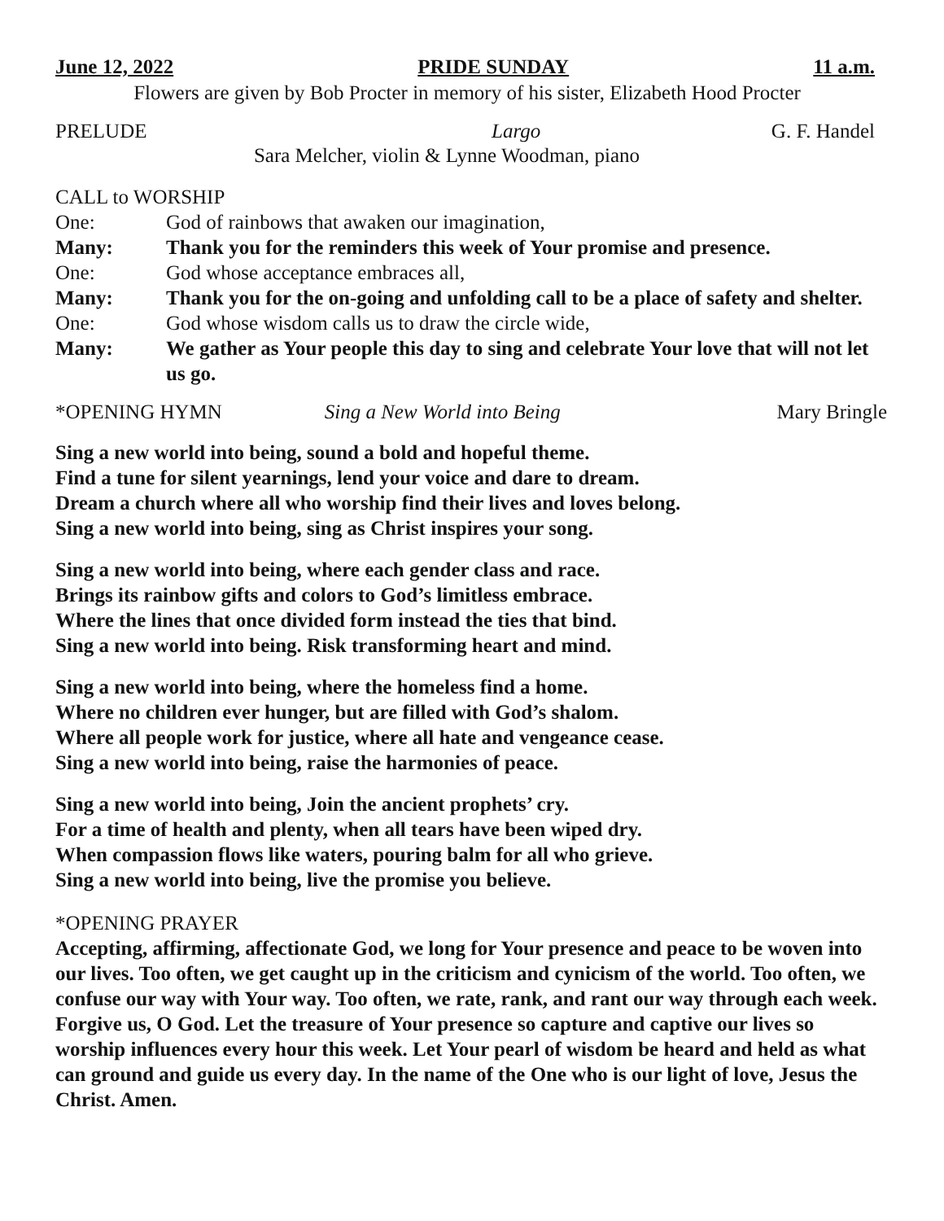June 12, 2022 PRIDE SUNDAY 11 a.m.
Flowers are given by Bob Procter in memory of his sister, Elizabeth Hood Procter
PRELUDE Largo G. F. Handel
Sara Melcher, violin & Lynne Woodman, piano
CALL to WORSHIP
One: God of rainbows that awaken our imagination,
Many: Thank you for the reminders this week of Your promise and presence.
One: God whose acceptance embraces all,
Many: Thank you for the on-going and unfolding call to be a place of safety and shelter.
One: God whose wisdom calls us to draw the circle wide,
Many: We gather as Your people this day to sing and celebrate Your love that will not let us go.
*OPENING HYMN Sing a New World into Being Mary Bringle
Sing a new world into being, sound a bold and hopeful theme.
Find a tune for silent yearnings, lend your voice and dare to dream.
Dream a church where all who worship find their lives and loves belong.
Sing a new world into being, sing as Christ inspires your song.
Sing a new world into being, where each gender class and race.
Brings its rainbow gifts and colors to God’s limitless embrace.
Where the lines that once divided form instead the ties that bind.
Sing a new world into being. Risk transforming heart and mind.
Sing a new world into being, where the homeless find a home.
Where no children ever hunger, but are filled with God’s shalom.
Where all people work for justice, where all hate and vengeance cease.
Sing a new world into being, raise the harmonies of peace.
Sing a new world into being, Join the ancient prophets’ cry.
For a time of health and plenty, when all tears have been wiped dry.
When compassion flows like waters, pouring balm for all who grieve.
Sing a new world into being, live the promise you believe.
*OPENING PRAYER
Accepting, affirming, affectionate God, we long for Your presence and peace to be woven into our lives. Too often, we get caught up in the criticism and cynicism of the world. Too often, we confuse our way with Your way. Too often, we rate, rank, and rant our way through each week. Forgive us, O God. Let the treasure of Your presence so capture and captive our lives so worship influences every hour this week. Let Your pearl of wisdom be heard and held as what can ground and guide us every day. In the name of the One who is our light of love, Jesus the Christ. Amen.